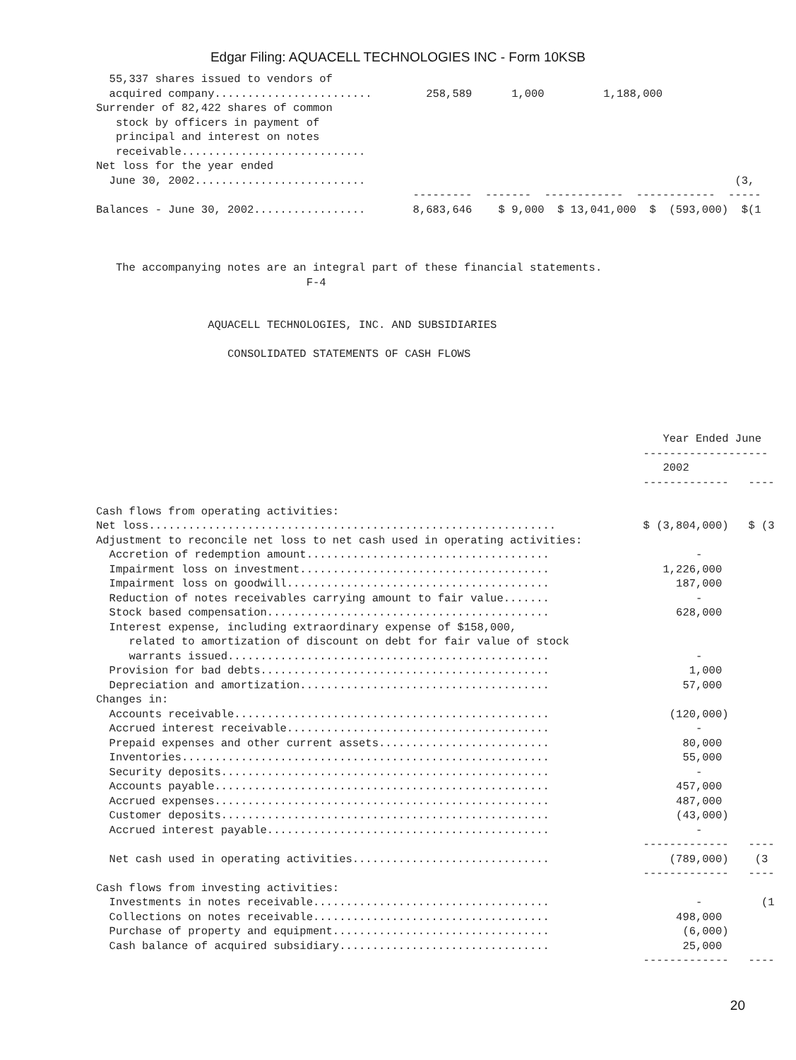Edgar Filing: AQUACELL TECHNOLOGIES INC - Form 10KSB
| 55,337 shares issued to vendors of | |
| acquired company........................ | 258,589 1,000 1,188,000 |
| Surrender of 82,422 shares of common | |
| stock by officers in payment of | |
| principal and interest on notes | |
| receivable............................ | |
| Net loss for the year ended | |
| June 30, 2002.......................... | (3, |
| | --------- ------- ------------ ------------ ----- |
| Balances - June 30, 2002................. | 8,683,646 $ 9,000 $ 13,041,000 $ (593,000) $(1 |
The accompanying notes are an integral part of these financial statements. F-4
AQUACELL TECHNOLOGIES, INC. AND SUBSIDIARIES
CONSOLIDATED STATEMENTS OF CASH FLOWS
| | Year Ended June |
| --- | --- |
| | ------------------- |
| | 2002 |
| | ------------- ---- |
| Cash flows from operating activities: | |
| Net loss.............................................................. | $ (3,804,000) $ (3 |
| Adjustment to reconcile net loss to net cash used in operating activities: | |
| Accretion of redemption amount..................................... | - |
| Impairment loss on investment...................................... | 1,226,000 |
| Impairment loss on goodwill........................................ | 187,000 |
| Reduction of notes receivables carrying amount to fair value....... | - |
| Stock based compensation........................................... | 628,000 |
| Interest expense, including extraordinary expense of $158,000, | |
| related to amortization of discount on debt for fair value of stock | |
| warrants issued................................................. | - |
| Provision for bad debts............................................ | 1,000 |
| Depreciation and amortization...................................... | 57,000 |
| Changes in: | |
| Accounts receivable................................................ | (120,000) |
| Accrued interest receivable........................................ | - |
| Prepaid expenses and other current assets.......................... | 80,000 |
| Inventories........................................................ | 55,000 |
| Security deposits.................................................. | - |
| Accounts payable................................................... | 457,000 |
| Accrued expenses................................................... | 487,000 |
| Customer deposits.................................................. | (43,000) |
| Accrued interest payable........................................... | - |
| | ------------- ---- |
| Net cash used in operating activities.............................. | (789,000) (3 |
| | ------------- ---- |
| Cash flows from investing activities: | |
| Investments in notes receivable.................................... | - (1 |
| Collections on notes receivable.................................... | 498,000 |
| Purchase of property and equipment................................. | (6,000) |
| Cash balance of acquired subsidiary................................ | 25,000 |
| | ------------- ---- |
20